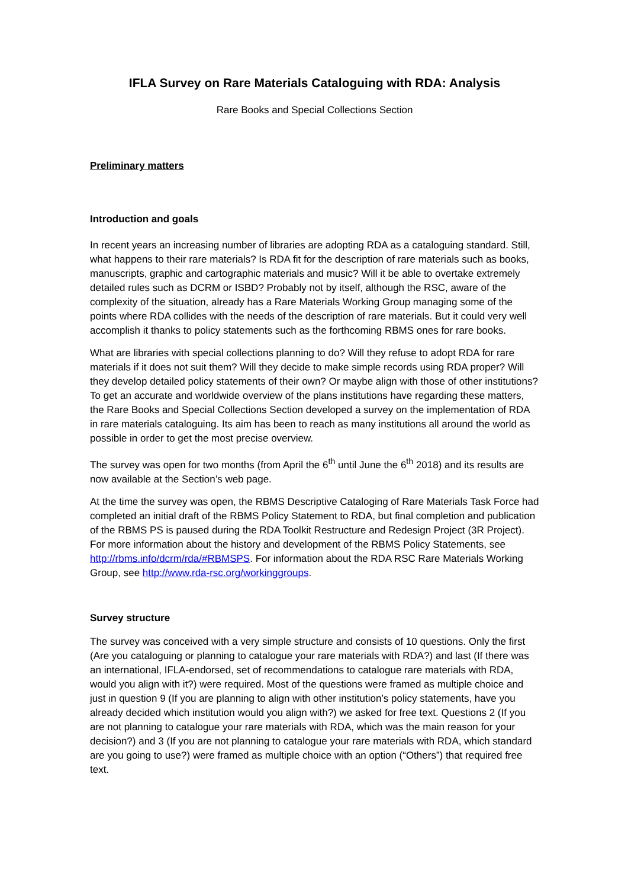IFLA Survey on Rare Materials Cataloguing with RDA: Analysis
Rare Books and Special Collections Section
Preliminary matters
Introduction and goals
In recent years an increasing number of libraries are adopting RDA as a cataloguing standard. Still, what happens to their rare materials? Is RDA fit for the description of rare materials such as books, manuscripts, graphic and cartographic materials and music? Will it be able to overtake extremely detailed rules such as DCRM or ISBD? Probably not by itself, although the RSC, aware of the complexity of the situation, already has a Rare Materials Working Group managing some of the points where RDA collides with the needs of the description of rare materials. But it could very well accomplish it thanks to policy statements such as the forthcoming RBMS ones for rare books.
What are libraries with special collections planning to do? Will they refuse to adopt RDA for rare materials if it does not suit them? Will they decide to make simple records using RDA proper? Will they develop detailed policy statements of their own? Or maybe align with those of other institutions? To get an accurate and worldwide overview of the plans institutions have regarding these matters, the Rare Books and Special Collections Section developed a survey on the implementation of RDA in rare materials cataloguing. Its aim has been to reach as many institutions all around the world as possible in order to get the most precise overview.
The survey was open for two months (from April the 6<sup>th</sup> until June the 6<sup>th</sup> 2018) and its results are now available at the Section’s web page.
At the time the survey was open, the RBMS Descriptive Cataloging of Rare Materials Task Force had completed an initial draft of the RBMS Policy Statement to RDA, but final completion and publication of the RBMS PS is paused during the RDA Toolkit Restructure and Redesign Project (3R Project). For more information about the history and development of the RBMS Policy Statements, see http://rbms.info/dcrm/rda/#RBMSPS. For information about the RDA RSC Rare Materials Working Group, see http://www.rda-rsc.org/workinggroups.
Survey structure
The survey was conceived with a very simple structure and consists of 10 questions. Only the first (Are you cataloguing or planning to catalogue your rare materials with RDA?) and last (If there was an international, IFLA-endorsed, set of recommendations to catalogue rare materials with RDA, would you align with it?) were required. Most of the questions were framed as multiple choice and just in question 9 (If you are planning to align with other institution’s policy statements, have you already decided which institution would you align with?) we asked for free text. Questions 2 (If you are not planning to catalogue your rare materials with RDA, which was the main reason for your decision?) and 3 (If you are not planning to catalogue your rare materials with RDA, which standard are you going to use?) were framed as multiple choice with an option (“Others”) that required free text.